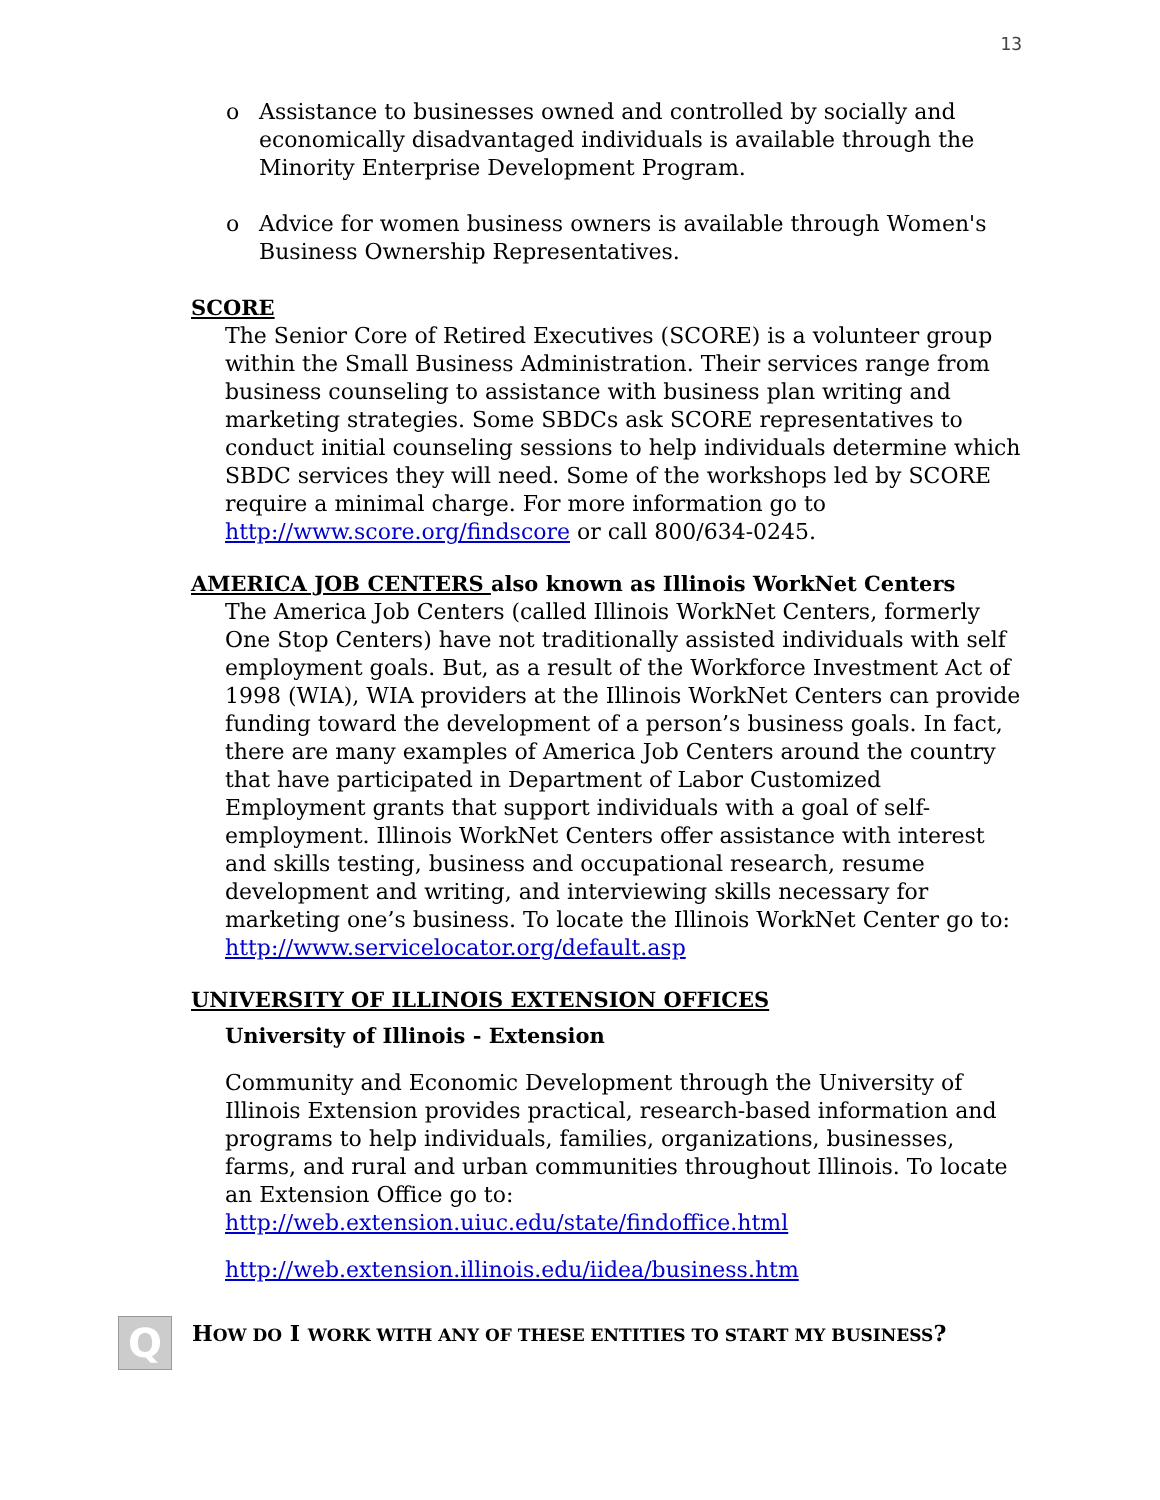13
o Assistance to businesses owned and controlled by socially and economically disadvantaged individuals is available through the Minority Enterprise Development Program.
o Advice for women business owners is available through Women's Business Ownership Representatives.
SCORE
The Senior Core of Retired Executives (SCORE) is a volunteer group within the Small Business Administration. Their services range from business counseling to assistance with business plan writing and marketing strategies. Some SBDCs ask SCORE representatives to conduct initial counseling sessions to help individuals determine which SBDC services they will need. Some of the workshops led by SCORE require a minimal charge. For more information go to http://www.score.org/findscore or call 800/634-0245.
AMERICA JOB CENTERS also known as Illinois WorkNet Centers
The America Job Centers (called Illinois WorkNet Centers, formerly One Stop Centers) have not traditionally assisted individuals with self employment goals. But, as a result of the Workforce Investment Act of 1998 (WIA), WIA providers at the Illinois WorkNet Centers can provide funding toward the development of a person’s business goals. In fact, there are many examples of America Job Centers around the country that have participated in Department of Labor Customized Employment grants that support individuals with a goal of self-employment. Illinois WorkNet Centers offer assistance with interest and skills testing, business and occupational research, resume development and writing, and interviewing skills necessary for marketing one’s business. To locate the Illinois WorkNet Center go to:
http://www.servicelocator.org/default.asp
UNIVERSITY OF ILLINOIS EXTENSION OFFICES
University of Illinois - Extension
Community and Economic Development through the University of Illinois Extension provides practical, research-based information and programs to help individuals, families, organizations, businesses, farms, and rural and urban communities throughout Illinois. To locate an Extension Office go to:
http://web.extension.uiuc.edu/state/findoffice.html
http://web.extension.illinois.edu/iidea/business.htm
Q
HOW DO I WORK WITH ANY OF THESE ENTITIES TO START MY BUSINESS?